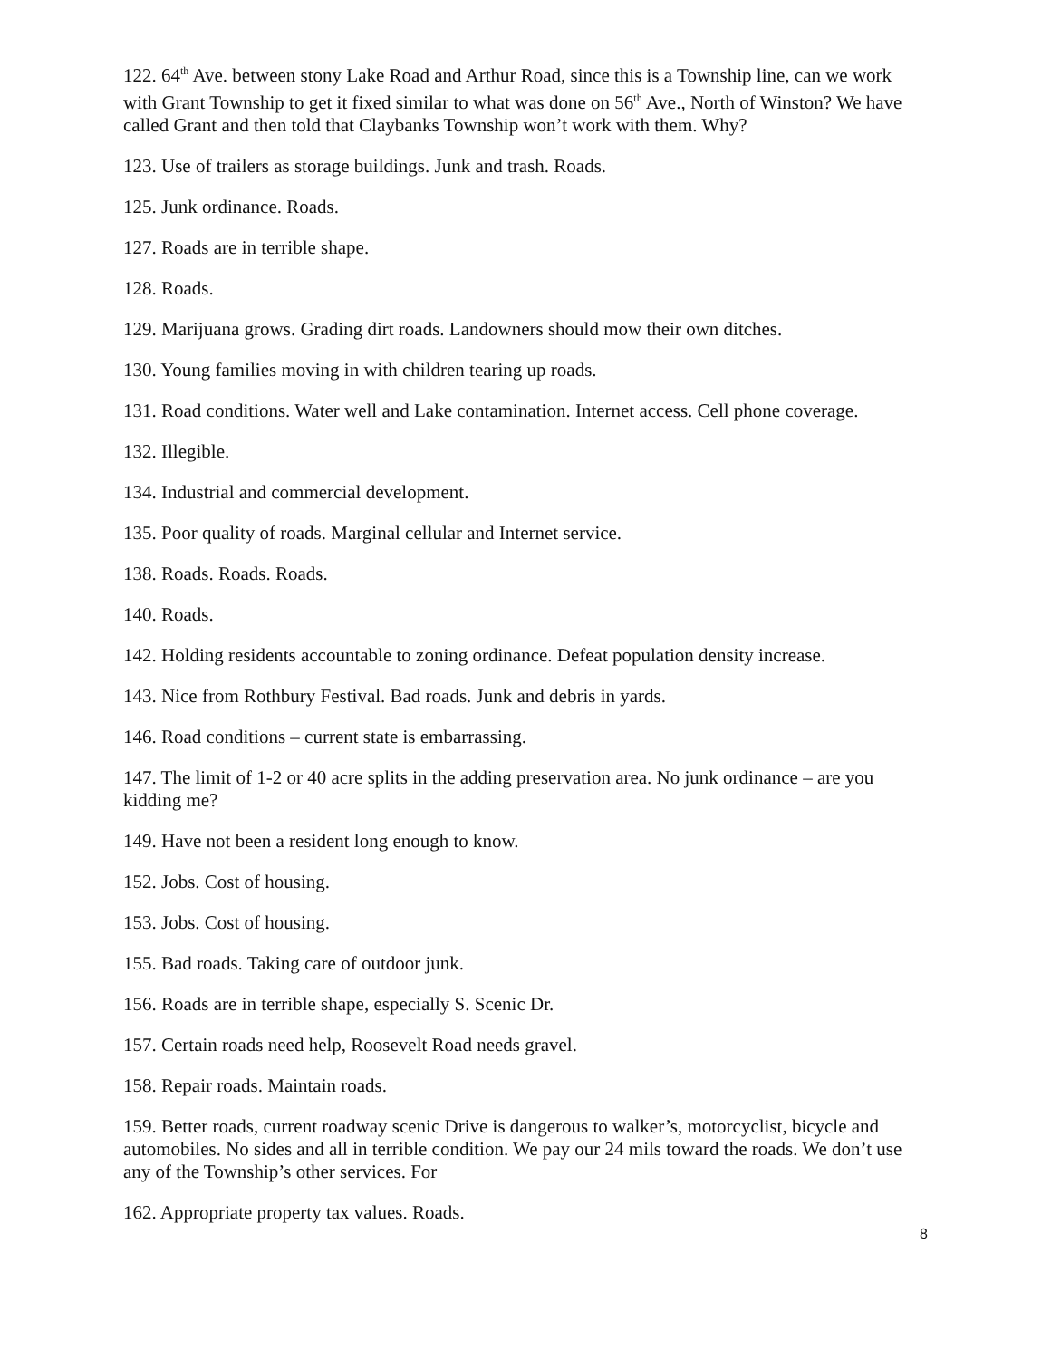122. 64<sup>th</sup> Ave. between stony Lake Road and Arthur Road, since this is a Township line, can we work with Grant Township to get it fixed similar to what was done on 56<sup>th</sup> Ave., North of Winston? We have called Grant and then told that Claybanks Township won’t work with them. Why?
123. Use of trailers as storage buildings. Junk and trash. Roads.
125. Junk ordinance. Roads.
127. Roads are in terrible shape.
128. Roads.
129. Marijuana grows. Grading dirt roads. Landowners should mow their own ditches.
130. Young families moving in with children tearing up roads.
131. Road conditions. Water well and Lake contamination. Internet access. Cell phone coverage.
132. Illegible.
134. Industrial and commercial development.
135. Poor quality of roads. Marginal cellular and Internet service.
138. Roads. Roads. Roads.
140. Roads.
142. Holding residents accountable to zoning ordinance. Defeat population density increase.
143. Nice from Rothbury Festival. Bad roads. Junk and debris in yards.
146. Road conditions – current state is embarrassing.
147. The limit of 1-2 or 40 acre splits in the adding preservation area. No junk ordinance – are you kidding me?
149. Have not been a resident long enough to know.
152. Jobs. Cost of housing.
153. Jobs. Cost of housing.
155. Bad roads. Taking care of outdoor junk.
156. Roads are in terrible shape, especially S. Scenic Dr.
157. Certain roads need help, Roosevelt Road needs gravel.
158. Repair roads. Maintain roads.
159. Better roads, current roadway scenic Drive is dangerous to walker’s, motorcyclist, bicycle and automobiles. No sides and all in terrible condition. We pay our 24 mils toward the roads. We don’t use any of the Township’s other services. For
162. Appropriate property tax values. Roads.
8